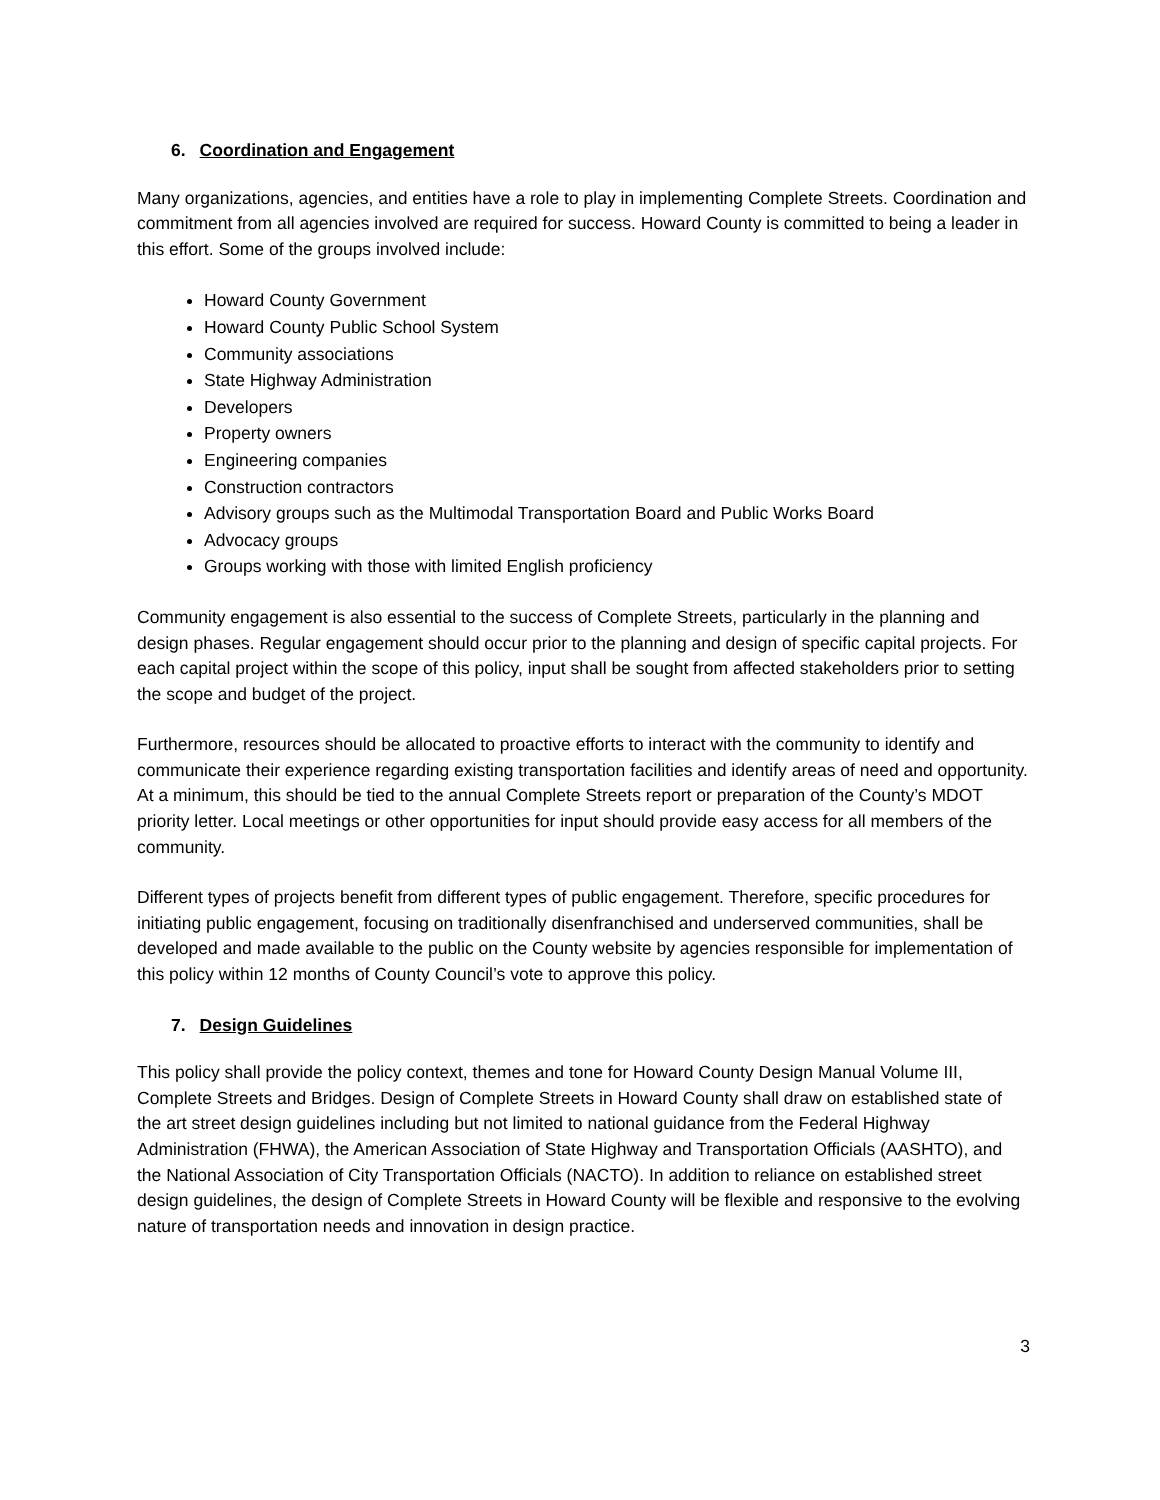6. Coordination and Engagement
Many organizations, agencies, and entities have a role to play in implementing Complete Streets. Coordination and commitment from all agencies involved are required for success. Howard County is committed to being a leader in this effort. Some of the groups involved include:
Howard County Government
Howard County Public School System
Community associations
State Highway Administration
Developers
Property owners
Engineering companies
Construction contractors
Advisory groups such as the Multimodal Transportation Board and Public Works Board
Advocacy groups
Groups working with those with limited English proficiency
Community engagement is also essential to the success of Complete Streets, particularly in the planning and design phases. Regular engagement should occur prior to the planning and design of specific capital projects. For each capital project within the scope of this policy, input shall be sought from affected stakeholders prior to setting the scope and budget of the project.
Furthermore, resources should be allocated to proactive efforts to interact with the community to identify and communicate their experience regarding existing transportation facilities and identify areas of need and opportunity. At a minimum, this should be tied to the annual Complete Streets report or preparation of the County’s MDOT priority letter. Local meetings or other opportunities for input should provide easy access for all members of the community.
Different types of projects benefit from different types of public engagement. Therefore, specific procedures for initiating public engagement, focusing on traditionally disenfranchised and underserved communities, shall be developed and made available to the public on the County website by agencies responsible for implementation of this policy within 12 months of County Council’s vote to approve this policy.
7. Design Guidelines
This policy shall provide the policy context, themes and tone for Howard County Design Manual Volume III, Complete Streets and Bridges. Design of Complete Streets in Howard County shall draw on established state of the art street design guidelines including but not limited to national guidance from the Federal Highway Administration (FHWA), the American Association of State Highway and Transportation Officials (AASHTO), and the National Association of City Transportation Officials (NACTO). In addition to reliance on established street design guidelines, the design of Complete Streets in Howard County will be flexible and responsive to the evolving nature of transportation needs and innovation in design practice.
3